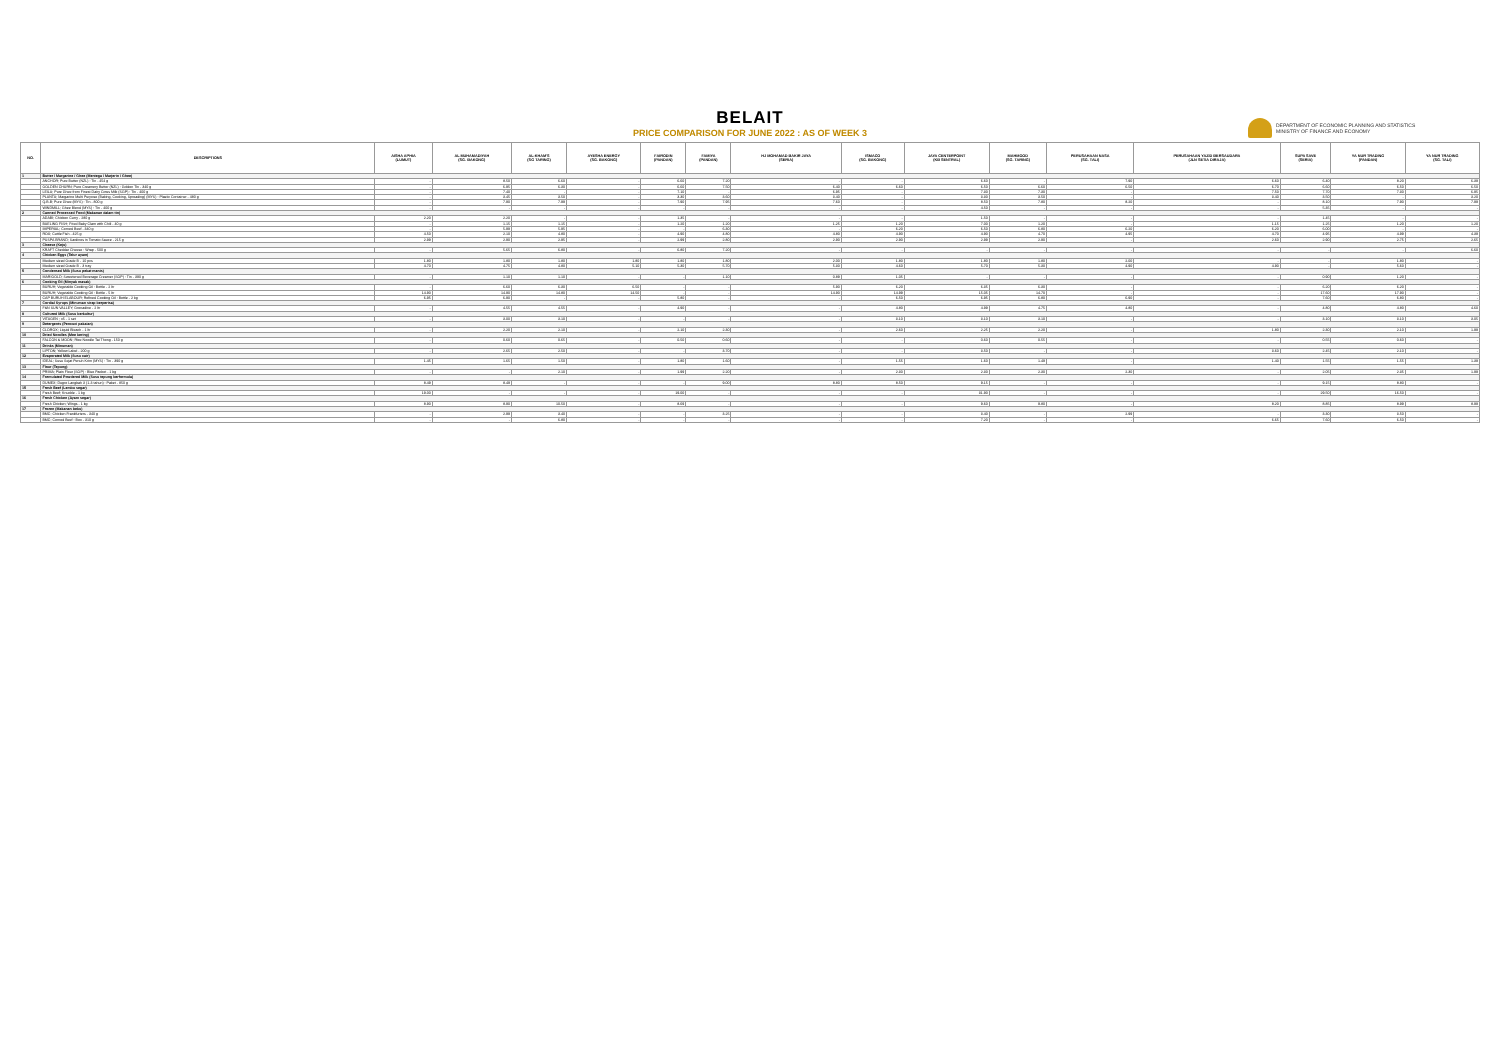BELAIT
PRICE COMPARISON FOR JUNE 2022 : AS OF WEEK 3
DEPARTMENT OF ECONOMIC PLANNING AND STATISTICS
MINISTRY OF FINANCE AND ECONOMY
| NO. | DESCRIPTIONS | AISHA APHIA (LUMUT) | AL MUHAMADIYAH (SG. BAKONG) | AL-KHAM'S (SG TARING) | AYESHA ENERGY (SG. BAKONG) | FAIRODIN (PANDAN) | FAMIYA (PANDAN) | HJ MOHAMAD BAKIR JAYA (SERIA) | ISMACO (SG. BAKONG) | JAYA CENTERPOINT (KB SENTRAL) | MAHMOOD (SG. TARING) | PERUSAHAAN NASA (SG. TALI) | PERUSAHAAN YAZID BERSAUDARA (JLN SETIA DIRAJA) | SUPA SAVE (SERIA) | YA NUR TRADING (PANDAN) | YA NUR TRADING (SG. TALI) |
| --- | --- | --- | --- | --- | --- | --- | --- | --- | --- | --- | --- | --- | --- | --- | --- | --- |
| 1 | Butter / Margarine / Ghee (Mentega / Marjerin / Ghee) | | | | | | | | | | | | | | | |
| | ANCHOR; Pure Butter (NZL) : Tin - 454 g | - | 8.50 | 6.60 | - | 6.60 | 7.20 | - | - | 6.60 | - | 7.90 | 6.60 | 6.40 | 8.20 | 6.39 |
| | GOLDEN CHURN; Pure Creamery Butter (NZL) : Golden Tin - 340 g | - | 6.95 | 6.30 | - | 6.60 | 7.50 | 6.40 | 6.60 | 6.50 | 6.60 | 6.50 | 6.70 | 6.60 | 6.50 | 6.50 |
| | LEILA; Pure Ghee from Finest Dairy Cows Milk (SGP) : Tin - 400 g | - | 7.40 | - | - | 7.10 | - | 6.95 | - | 7.30 | 7.30 | - | 7.50 | 7.70 | 7.30 | 6.95 |
| | PLANTA; Margarine Multi Purpose (Baking, Cooking, Spreading) (MYS) : Plastic Container - 480 g | - | 3.45 | 3.50 | - | 3.30 | 3.60 | 3.40 | - | 3.30 | 3.50 | - | 3.40 | 3.50 | - | 3.20 |
| | Q.B.B; Pure Ghee (MYS) : Tin - 800 g | - | 7.90 | 7.99 | - | 7.90 | 7.95 | 7.60 | - | 8.50 | 7.80 | 8.20 | - | 8.10 | 7.90 | 7.99 |
| | WINDMILL; Ghee Blend (MYS) : Tin - 400 g | - | - | - | - | - | - | - | - | 4.50 | - | - | - | 5.35 | - | - |
| 2 | Canned Processed Food (Makanan dalam tin) | | | | | | | | | | | | | | | |
| | ADABI; Chicken Curry - 280 g | 2.20 | 2.20 | - | - | 1.35 | - | - | - | 1.50 | - | - | - | 1.45 | - | - |
| | BAELING FISH; Fried Baby Clam with Chili - 40 g | - | 1.15 | 1.15 | - | 1.20 | 1.20 | 1.25 | 1.20 | 7.00 | 1.20 | - | 1.15 | 1.25 | 1.20 | 1.20 |
| | IMPERIAL; Corned Beef - 340 g | - | 5.99 | 5.95 | - | - | 6.30 | - | 6.20 | 6.50 | 6.80 | 6.20 | 6.20 | 6.00 | - | - |
| | ROX; Cuttle Fish - 425 g | 4.50 | 2.10 | 4.80 | - | 4.90 | 4.80 | 4.80 | 4.90 | 4.90 | 4.70 | 4.95 | 4.70 | 4.95 | 4.99 | 4.39 |
| | PUSPA BRAND; Sardines in Tomato Sauce - 215 g | 2.99 | 2.90 | 2.95 | - | 2.99 | 2.80 | 2.90 | 2.90 | 2.99 | 2.90 | - | 2.60 | 2.90 | 2.75 | 2.65 |
| 3 | Cheese (Keju) | | | | | | | | | | | | | | | |
| | KRAFT Cheddar Cheese : Wrap - 500 g | - | 5.65 | 6.80 | - | 6.80 | 7.20 | - | - | - | - | - | - | - | - | 6.60 |
| 4 | Chicken Eggs (Telur ayam) | | | | | | | | | | | | | | | |
| | Medium sized Grade B - 10 pcs | 1.80 | 1.80 | 1.80 | 1.80 | 1.80 | 1.80 | 2.00 | 1.80 | 1.80 | 1.80 | 2.00 | - | - | 1.80 | - |
| | Medium sized Grade B - 3 tray | 4.70 | 4.75 | 4.80 | 5.10 | 5.30 | 5.70 | 5.30 | 4.60 | 5.70 | 5.30 | 4.90 | 4.90 | - | 5.60 | - |
| 5 | Condensed Milk (Susu pekat manis) | | | | | | | | | | | | | | | |
| | MARIGOLD; Sweetened Beverage Creamer (SGP) : Tin - 390 g | - | 1.10 | 1.10 | - | - | 1.10 | 0.89 | 1.05 | - | - | - | - | 0.90 | 1.20 | - |
| 6 | Cooking Oil (Minyak masak) | | | | | | | | | | | | | | | |
| | BURUH; Vegetable Cooking Oil : Bottle - 2 ltr | - | 6.60 | 6.30 | 6.50 | - | - | 5.90 | 6.20 | 6.35 | 6.30 | - | - | 6.20 | 6.20 | - |
| | BURUH; Vegetable Cooking Oil : Bottle - 5 ltr | 14.90 | 14.90 | 14.80 | 14.50 | - | - | 14.90 | 14.99 | 15.05 | 14.70 | - | - | 17.60 | 17.90 | - |
| | CAP BURUH ELABOUR; Refined Cooking Oil : Bottle - 2 kg | 6.95 | 6.90 | - | - | 5.80 | - | - | 6.50 | 6.95 | 6.80 | 6.90 | - | 7.60 | 6.80 | - |
| 7 | Cordial Syrups (Minuman sirap berperisa) | | | | | | | | | | | | | | | |
| | F&N SUN VALLEY; Grenadine - 2 ltr | - | 4.55 | 4.55 | - | 4.90 | - | - | 4.80 | 4.99 | 4.75 | 4.80 | - | 4.80 | 4.80 | 4.60 |
| 8 | Cultured Milk (Susu berkultur) | | | | | | | | | | | | | | | |
| | VITAGEN ; x5 - 1 set | - | 3.00 | 3.10 | - | - | - | - | 3.10 | 3.10 | 3.10 | - | - | 3.10 | 3.10 | 3.05 |
| 9 | Detergents (Pencuci pakaian) | | | | | | | | | | | | | | | |
| | CLOROX; Liquid Bleach - 1 ltr | - | 2.20 | 2.10 | - | 2.10 | 2.30 | - | 2.60 | 2.25 | 2.20 | - | 1.80 | 2.30 | 2.10 | 1.99 |
| 10 | Dried Noodles (Mee kering) | | | | | | | | | | | | | | | |
| | FALCON & MOON; Rice Noodle Tai Thong - 150 g | - | 0.60 | 0.65 | - | 0.50 | 0.60 | - | - | 0.60 | 0.55 | - | - | 0.55 | 0.60 | - |
| 11 | Drinks (Minuman) | | | | | | | | | | | | | | | |
| | LIPTON; Yellow Label - 200 g | - | 2.65 | 2.50 | - | - | 3.70 | - | - | 3.50 | - | - | 3.60 | 2.45 | 2.10 | - |
| 12 | Evaporated Milk (Susu cair) | | | | | | | | | | | | | | | |
| | IDEAL; Susu Sejat Penuh Krim (MYS) : Tin - 390 g | 1.45 | 1.65 | 1.50 | - | 1.80 | 1.60 | - | 1.55 | 1.60 | 1.49 | - | 1.40 | 1.55 | 1.55 | 1.39 |
| 13 | Flour (Tepung) | | | | | | | | | | | | | | | |
| | PRIMA; Plain Flour (SGP) : Blue Packet - 1 kg | - | - | 2.10 | - | 1.99 | 2.20 | - | 2.30 | 2.30 | 2.30 | 2.30 | - | 2.05 | 2.35 | 1.99 |
| 14 | Formulated Powdered Milk (Susu tepung berformula) | | | | | | | | | | | | | | | |
| | DUMEX; Dugro Langkah 3 (1-3 tahun) : Paket - 850 g | 8.49 | 8.49 | - | - | - | 9.00 | 8.80 | 8.50 | 9.15 | - | - | - | 9.15 | 8.80 | - |
| 15 | Fresh Beef (Lembu segar) | | | | | | | | | | | | | | | |
| | Fresh Beef; Knuckle - 1 kg | 19.00 | - | - | - | 19.00 | - | - | - | 31.90 | - | - | - | 29.50 | 16.50 | - |
| 16 | Fresh Chicken (Ayam segar) | | | | | | | | | | | | | | | |
| | Fresh Chicken; Wings - 1 kg | 8.90 | 8.90 | 10.50 | - | 8.69 | - | - | - | 9.60 | 9.80 | - | 8.20 | 8.85 | 8.99 | 8.99 |
| 17 | Frozen (Makanan beku) | | | | | | | | | | | | | | | |
| | BMC; Chicken Frankfurters - 340 g | - | 2.99 | 3.40 | - | - | 3.25 | - | - | 3.40 | - | 2.99 | - | 3.30 | 3.50 | - |
| | BMC; Corned Beef : Box - 310 g | - | - | 6.80 | - | - | - | - | - | 7.20 | - | - | 6.65 | 7.60 | 6.50 | - |